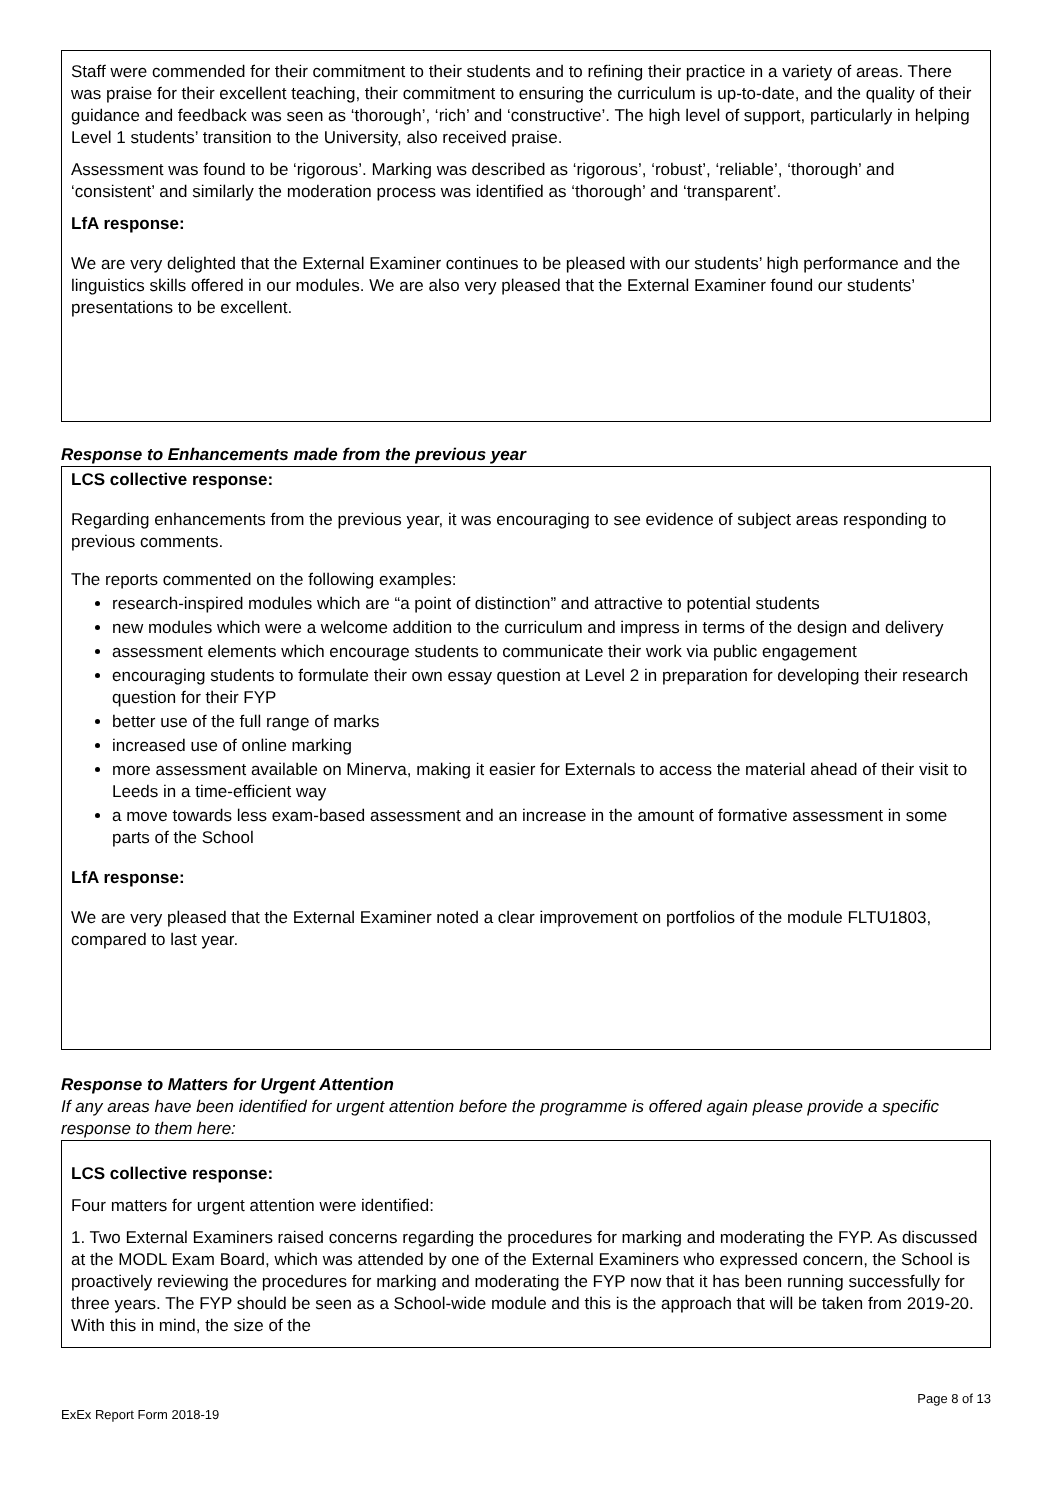Staff were commended for their commitment to their students and to refining their practice in a variety of areas. There was praise for their excellent teaching, their commitment to ensuring the curriculum is up-to-date, and the quality of their guidance and feedback was seen as ‘thorough’, ‘rich’ and ‘constructive’. The high level of support, particularly in helping Level 1 students’ transition to the University, also received praise.
Assessment was found to be ‘rigorous’. Marking was described as ‘rigorous’, ‘robust’, ‘reliable’, ‘thorough’ and ‘consistent’ and similarly the moderation process was identified as ‘thorough’ and ‘transparent’.
LfA response:
We are very delighted that the External Examiner continues to be pleased with our students’ high performance and the linguistics skills offered in our modules. We are also very pleased that the External Examiner found our students’ presentations to be excellent.
Response to Enhancements made from the previous year
LCS collective response:
Regarding enhancements from the previous year, it was encouraging to see evidence of subject areas responding to previous comments.
The reports commented on the following examples:
research-inspired modules which are “a point of distinction” and attractive to potential students
new modules which were a welcome addition to the curriculum and impress in terms of the design and delivery
assessment elements which encourage students to communicate their work via public engagement
encouraging students to formulate their own essay question at Level 2 in preparation for developing their research question for their FYP
better use of the full range of marks
increased use of online marking
more assessment available on Minerva, making it easier for Externals to access the material ahead of their visit to Leeds in a time-efficient way
a move towards less exam-based assessment and an increase in the amount of formative assessment in some parts of the School
LfA response:
We are very pleased that the External Examiner noted a clear improvement on portfolios of the module FLTU1803, compared to last year.
Response to Matters for Urgent Attention
If any areas have been identified for urgent attention before the programme is offered again please provide a specific response to them here:
LCS collective response:
Four matters for urgent attention were identified:
1. Two External Examiners raised concerns regarding the procedures for marking and moderating the FYP. As discussed at the MODL Exam Board, which was attended by one of the External Examiners who expressed concern, the School is proactively reviewing the procedures for marking and moderating the FYP now that it has been running successfully for three years. The FYP should be seen as a School-wide module and this is the approach that will be taken from 2019-20. With this in mind, the size of the
ExEx Report Form 2018-19 Page 8 of 13